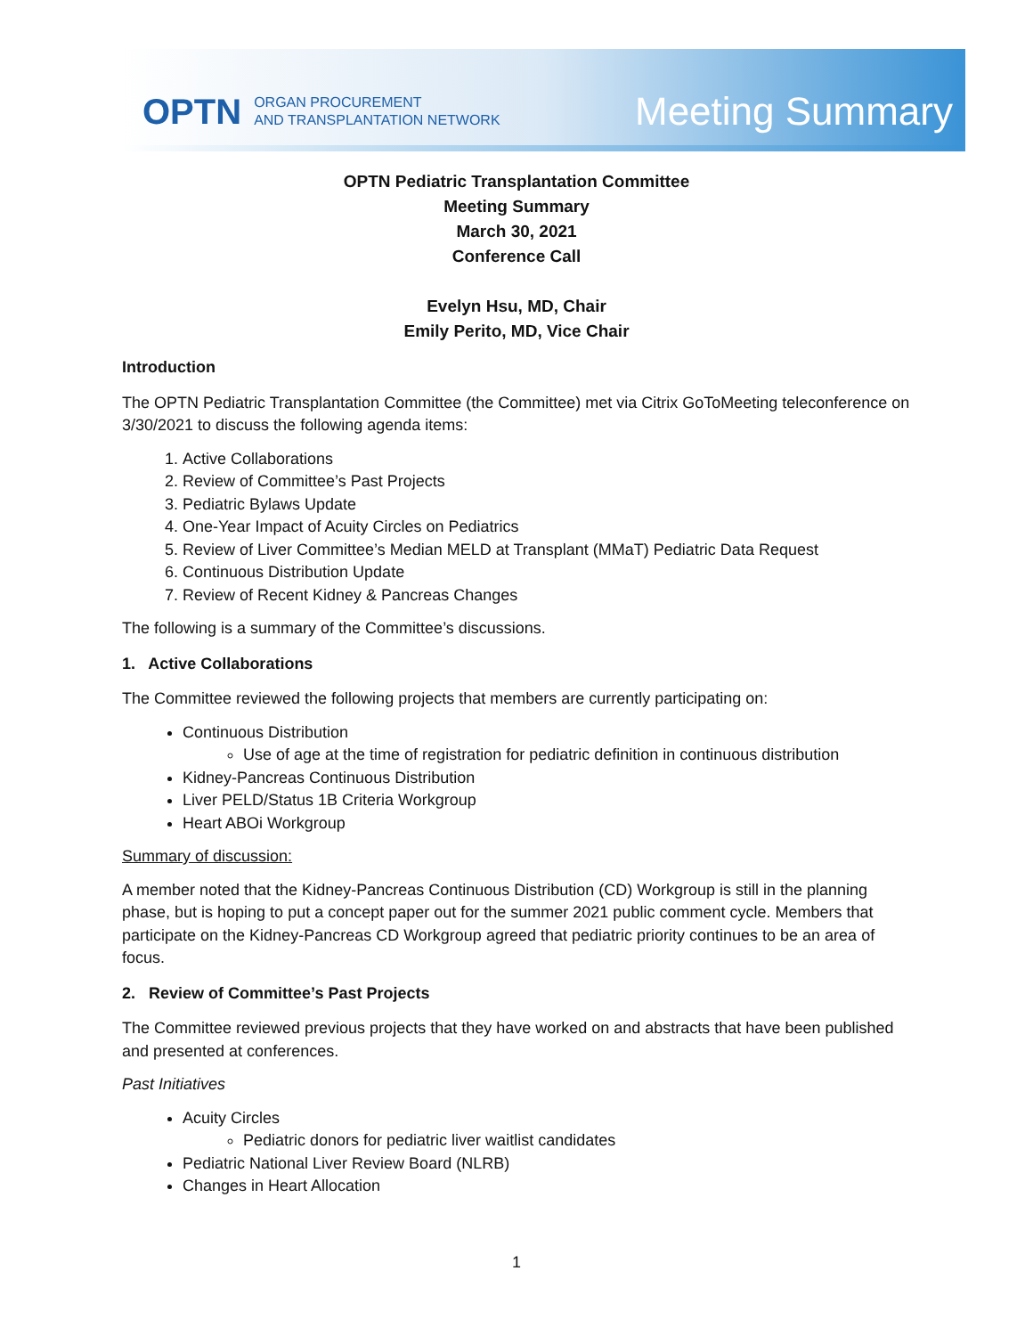OPTN ORGAN PROCUREMENT
AND TRANSPLANTATION NETWORK
Meeting Summary
OPTN Pediatric Transplantation Committee
Meeting Summary
March 30, 2021
Conference Call
Evelyn Hsu, MD, Chair
Emily Perito, MD, Vice Chair
Introduction
The OPTN Pediatric Transplantation Committee (the Committee) met via Citrix GoToMeeting teleconference on 3/30/2021 to discuss the following agenda items:
1. Active Collaborations
2. Review of Committee’s Past Projects
3. Pediatric Bylaws Update
4. One-Year Impact of Acuity Circles on Pediatrics
5. Review of Liver Committee’s Median MELD at Transplant (MMaT) Pediatric Data Request
6. Continuous Distribution Update
7. Review of Recent Kidney & Pancreas Changes
The following is a summary of the Committee’s discussions.
1. Active Collaborations
The Committee reviewed the following projects that members are currently participating on:
Continuous Distribution
Use of age at the time of registration for pediatric definition in continuous distribution
Kidney-Pancreas Continuous Distribution
Liver PELD/Status 1B Criteria Workgroup
Heart ABOi Workgroup
Summary of discussion:
A member noted that the Kidney-Pancreas Continuous Distribution (CD) Workgroup is still in the planning phase, but is hoping to put a concept paper out for the summer 2021 public comment cycle. Members that participate on the Kidney-Pancreas CD Workgroup agreed that pediatric priority continues to be an area of focus.
2. Review of Committee’s Past Projects
The Committee reviewed previous projects that they have worked on and abstracts that have been published and presented at conferences.
Past Initiatives
Acuity Circles
Pediatric donors for pediatric liver waitlist candidates
Pediatric National Liver Review Board (NLRB)
Changes in Heart Allocation
1